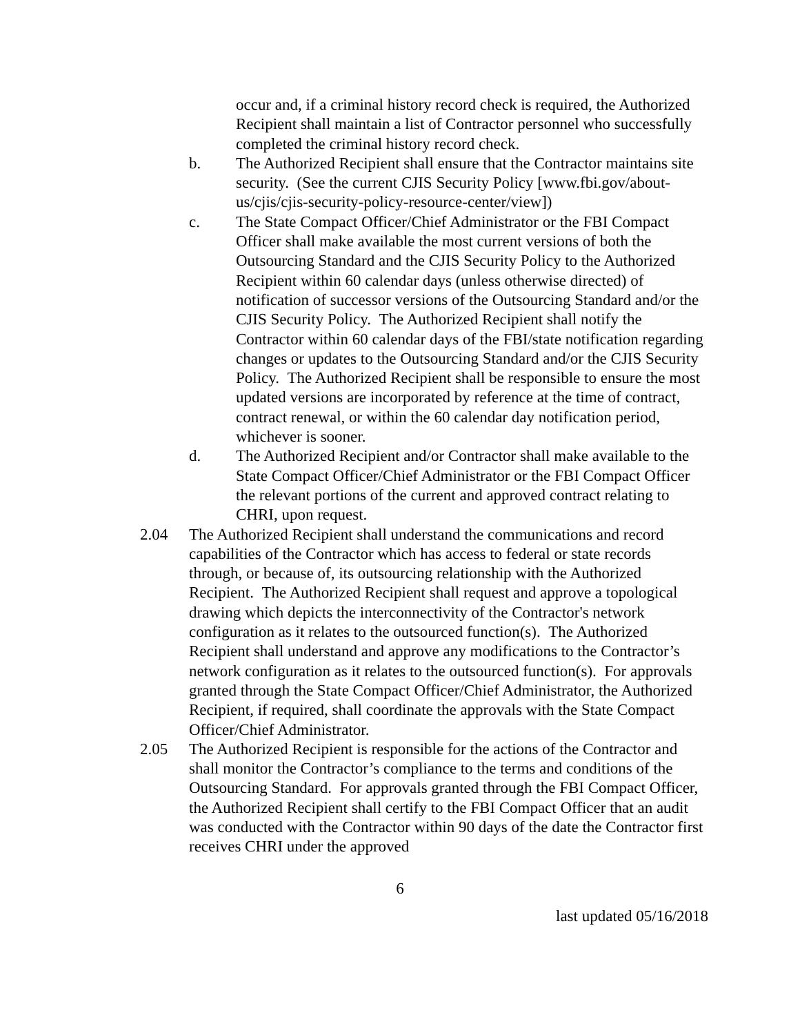occur and, if a criminal history record check is required, the Authorized Recipient shall maintain a list of Contractor personnel who successfully completed the criminal history record check.
b. The Authorized Recipient shall ensure that the Contractor maintains site security. (See the current CJIS Security Policy [www.fbi.gov/about-us/cjis/cjis-security-policy-resource-center/view])
c. The State Compact Officer/Chief Administrator or the FBI Compact Officer shall make available the most current versions of both the Outsourcing Standard and the CJIS Security Policy to the Authorized Recipient within 60 calendar days (unless otherwise directed) of notification of successor versions of the Outsourcing Standard and/or the CJIS Security Policy. The Authorized Recipient shall notify the Contractor within 60 calendar days of the FBI/state notification regarding changes or updates to the Outsourcing Standard and/or the CJIS Security Policy. The Authorized Recipient shall be responsible to ensure the most updated versions are incorporated by reference at the time of contract, contract renewal, or within the 60 calendar day notification period, whichever is sooner.
d. The Authorized Recipient and/or Contractor shall make available to the State Compact Officer/Chief Administrator or the FBI Compact Officer the relevant portions of the current and approved contract relating to CHRI, upon request.
2.04 The Authorized Recipient shall understand the communications and record capabilities of the Contractor which has access to federal or state records through, or because of, its outsourcing relationship with the Authorized Recipient. The Authorized Recipient shall request and approve a topological drawing which depicts the interconnectivity of the Contractor's network configuration as it relates to the outsourced function(s). The Authorized Recipient shall understand and approve any modifications to the Contractor’s network configuration as it relates to the outsourced function(s). For approvals granted through the State Compact Officer/Chief Administrator, the Authorized Recipient, if required, shall coordinate the approvals with the State Compact Officer/Chief Administrator.
2.05 The Authorized Recipient is responsible for the actions of the Contractor and shall monitor the Contractor’s compliance to the terms and conditions of the Outsourcing Standard. For approvals granted through the FBI Compact Officer, the Authorized Recipient shall certify to the FBI Compact Officer that an audit was conducted with the Contractor within 90 days of the date the Contractor first receives CHRI under the approved
6
last updated 05/16/2018